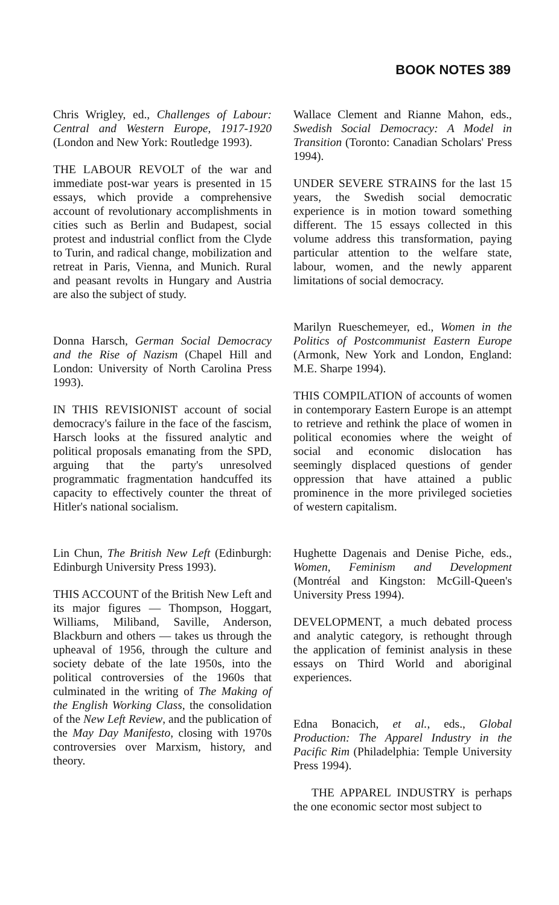BOOK NOTES 389
Chris Wrigley, ed., Challenges of Labour: Central and Western Europe, 1917-1920 (London and New York: Routledge 1993).
THE LABOUR REVOLT of the war and immediate post-war years is presented in 15 essays, which provide a comprehensive account of revolutionary accomplishments in cities such as Berlin and Budapest, social protest and industrial conflict from the Clyde to Turin, and radical change, mobilization and retreat in Paris, Vienna, and Munich. Rural and peasant revolts in Hungary and Austria are also the subject of study.
Donna Harsch, German Social Democracy and the Rise of Nazism (Chapel Hill and London: University of North Carolina Press 1993).
IN THIS REVISIONIST account of social democracy's failure in the face of the fascism, Harsch looks at the fissured analytic and political proposals emanating from the SPD, arguing that the party's unresolved programmatic fragmentation handcuffed its capacity to effectively counter the threat of Hitler's national socialism.
Lin Chun, The British New Left (Edinburgh: Edinburgh University Press 1993).
THIS ACCOUNT of the British New Left and its major figures — Thompson, Hoggart, Williams, Miliband, Saville, Anderson, Blackburn and others — takes us through the upheaval of 1956, through the culture and society debate of the late 1950s, into the political controversies of the 1960s that culminated in the writing of The Making of the English Working Class, the consolidation of the New Left Review, and the publication of the May Day Manifesto, closing with 1970s controversies over Marxism, history, and theory.
Wallace Clement and Rianne Mahon, eds., Swedish Social Democracy: A Model in Transition (Toronto: Canadian Scholars' Press 1994).
UNDER SEVERE STRAINS for the last 15 years, the Swedish social democratic experience is in motion toward something different. The 15 essays collected in this volume address this transformation, paying particular attention to the welfare state, labour, women, and the newly apparent limitations of social democracy.
Marilyn Rueschemeyer, ed., Women in the Politics of Postcommunist Eastern Europe (Armonk, New York and London, England: M.E. Sharpe 1994).
THIS COMPILATION of accounts of women in contemporary Eastern Europe is an attempt to retrieve and rethink the place of women in political economies where the weight of social and economic dislocation has seemingly displaced questions of gender oppression that have attained a public prominence in the more privileged societies of western capitalism.
Hughette Dagenais and Denise Piche, eds., Women, Feminism and Development (Montréal and Kingston: McGill-Queen's University Press 1994).
DEVELOPMENT, a much debated process and analytic category, is rethought through the application of feminist analysis in these essays on Third World and aboriginal experiences.
Edna Bonacich, et al., eds., Global Production: The Apparel Industry in the Pacific Rim (Philadelphia: Temple University Press 1994).
THE APPAREL INDUSTRY is perhaps the one economic sector most subject to